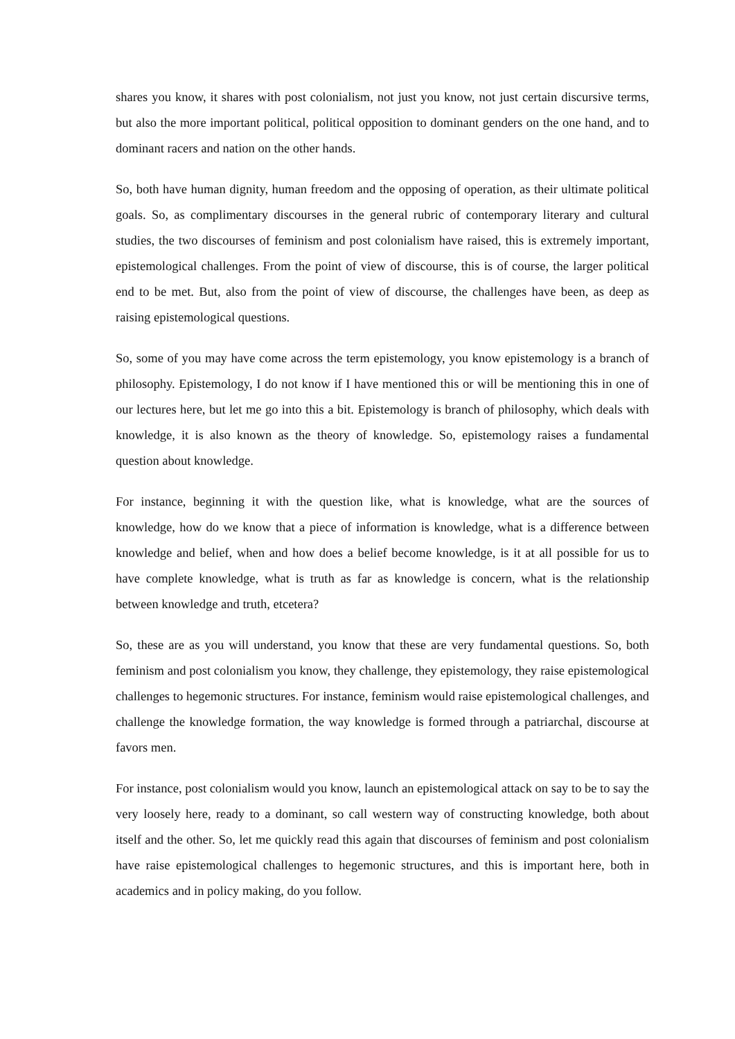shares you know, it shares with post colonialism, not just you know, not just certain discursive terms, but also the more important political, political opposition to dominant genders on the one hand, and to dominant racers and nation on the other hands.
So, both have human dignity, human freedom and the opposing of operation, as their ultimate political goals. So, as complimentary discourses in the general rubric of contemporary literary and cultural studies, the two discourses of feminism and post colonialism have raised, this is extremely important, epistemological challenges. From the point of view of discourse, this is of course, the larger political end to be met. But, also from the point of view of discourse, the challenges have been, as deep as raising epistemological questions.
So, some of you may have come across the term epistemology, you know epistemology is a branch of philosophy. Epistemology, I do not know if I have mentioned this or will be mentioning this in one of our lectures here, but let me go into this a bit. Epistemology is branch of philosophy, which deals with knowledge, it is also known as the theory of knowledge. So, epistemology raises a fundamental question about knowledge.
For instance, beginning it with the question like, what is knowledge, what are the sources of knowledge, how do we know that a piece of information is knowledge, what is a difference between knowledge and belief, when and how does a belief become knowledge, is it at all possible for us to have complete knowledge, what is truth as far as knowledge is concern, what is the relationship between knowledge and truth, etcetera?
So, these are as you will understand, you know that these are very fundamental questions. So, both feminism and post colonialism you know, they challenge, they epistemology, they raise epistemological challenges to hegemonic structures. For instance, feminism would raise epistemological challenges, and challenge the knowledge formation, the way knowledge is formed through a patriarchal, discourse at favors men.
For instance, post colonialism would you know, launch an epistemological attack on say to be to say the very loosely here, ready to a dominant, so call western way of constructing knowledge, both about itself and the other. So, let me quickly read this again that discourses of feminism and post colonialism have raise epistemological challenges to hegemonic structures, and this is important here, both in academics and in policy making, do you follow.